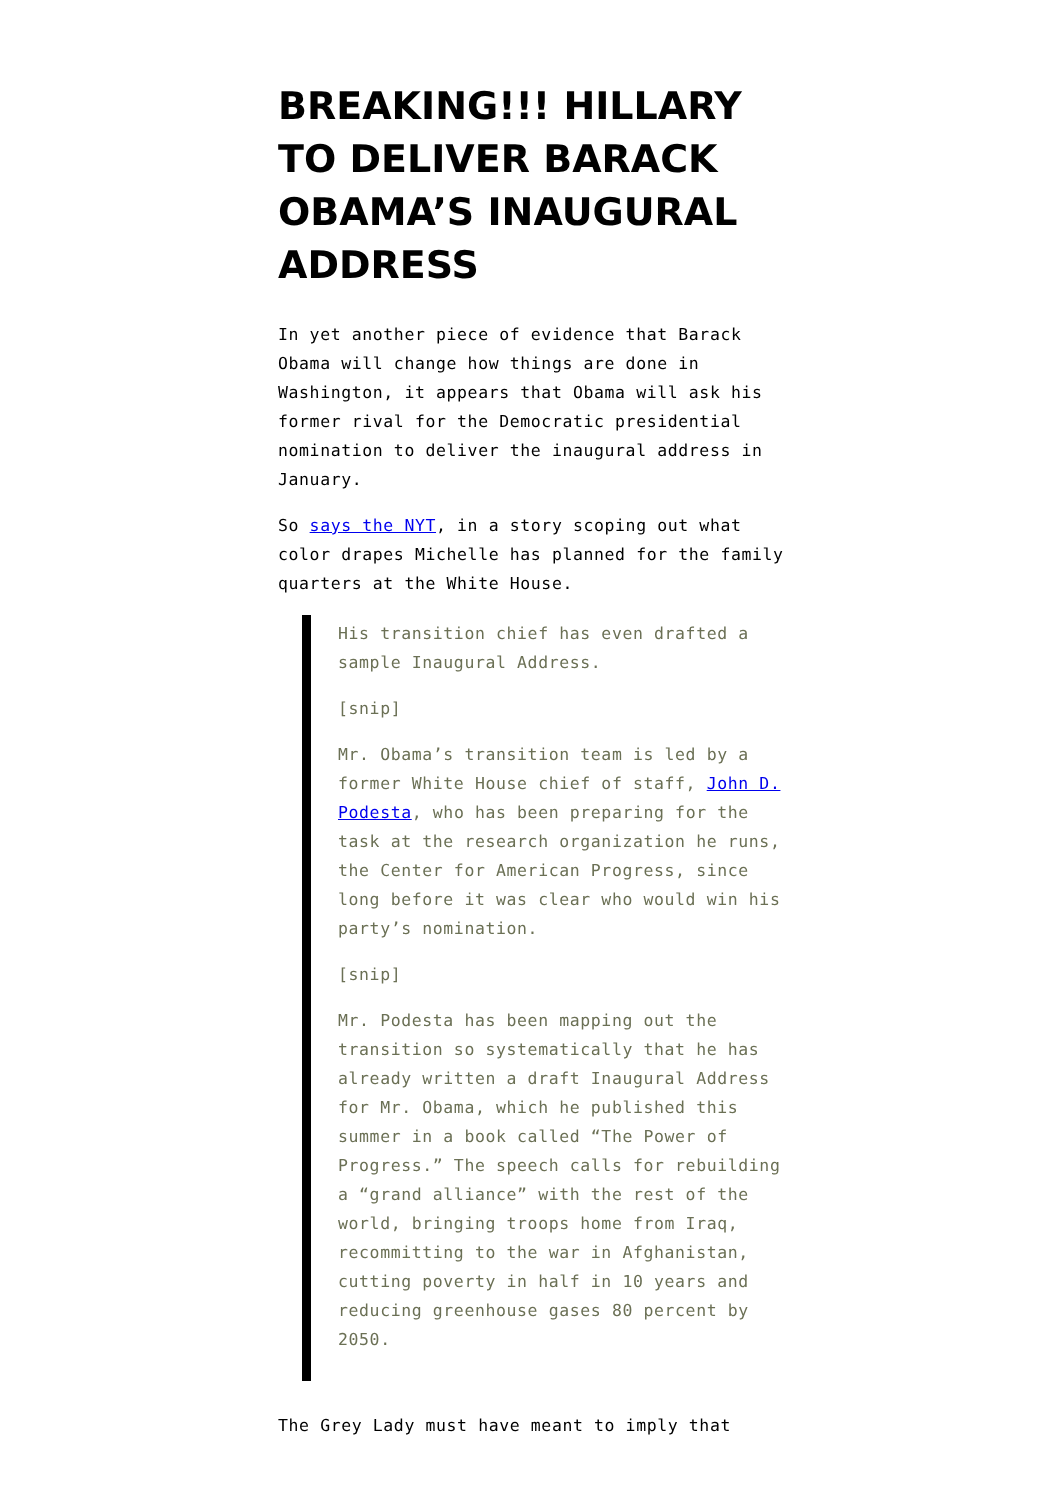BREAKING!!! HILLARY TO DELIVER BARACK OBAMA’S INAUGURAL ADDRESS
In yet another piece of evidence that Barack Obama will change how things are done in Washington, it appears that Obama will ask his former rival for the Democratic presidential nomination to deliver the inaugural address in January.
So says the NYT, in a story scoping out what color drapes Michelle has planned for the family quarters at the White House.
His transition chief has even drafted a sample Inaugural Address.
[snip]
Mr. Obama’s transition team is led by a former White House chief of staff, John D. Podesta, who has been preparing for the task at the research organization he runs, the Center for American Progress, since long before it was clear who would win his party’s nomination.
[snip]
Mr. Podesta has been mapping out the transition so systematically that he has already written a draft Inaugural Address for Mr. Obama, which he published this summer in a book called “The Power of Progress.” The speech calls for rebuilding a “grand alliance” with the rest of the world, bringing troops home from Iraq, recommitting to the war in Afghanistan, cutting poverty in half in 10 years and reducing greenhouse gases 80 percent by 2050.
The Grey Lady must have meant to imply that